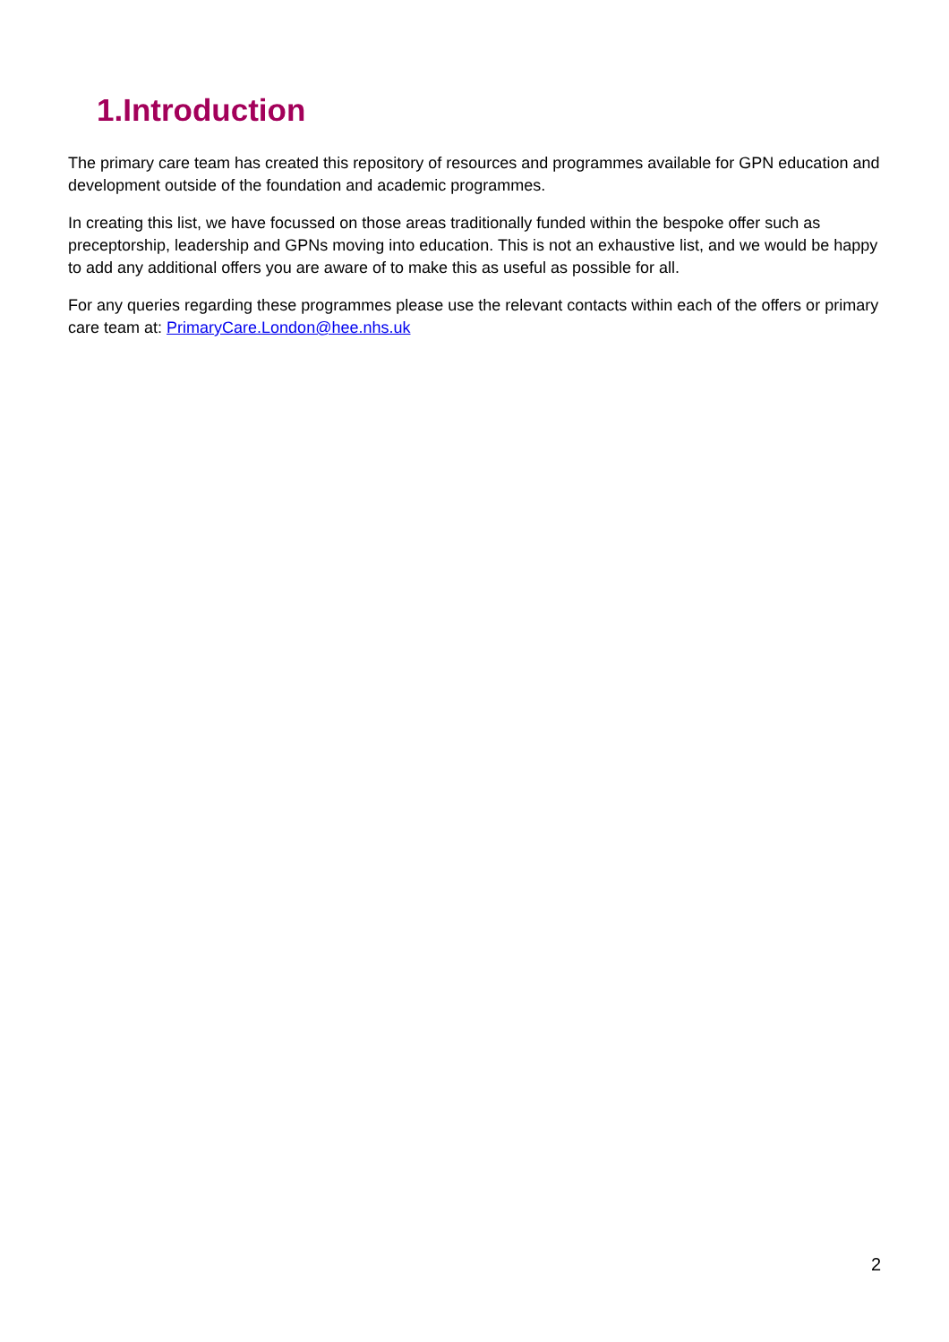1.Introduction
The primary care team has created this repository of resources and programmes available for GPN education and development outside of the foundation and academic programmes.
In creating this list, we have focussed on those areas traditionally funded within the bespoke offer such as preceptorship, leadership and GPNs moving into education. This is not an exhaustive list, and we would be happy to add any additional offers you are aware of to make this as useful as possible for all.
For any queries regarding these programmes please use the relevant contacts within each of the offers or primary care team at: PrimaryCare.London@hee.nhs.uk
2